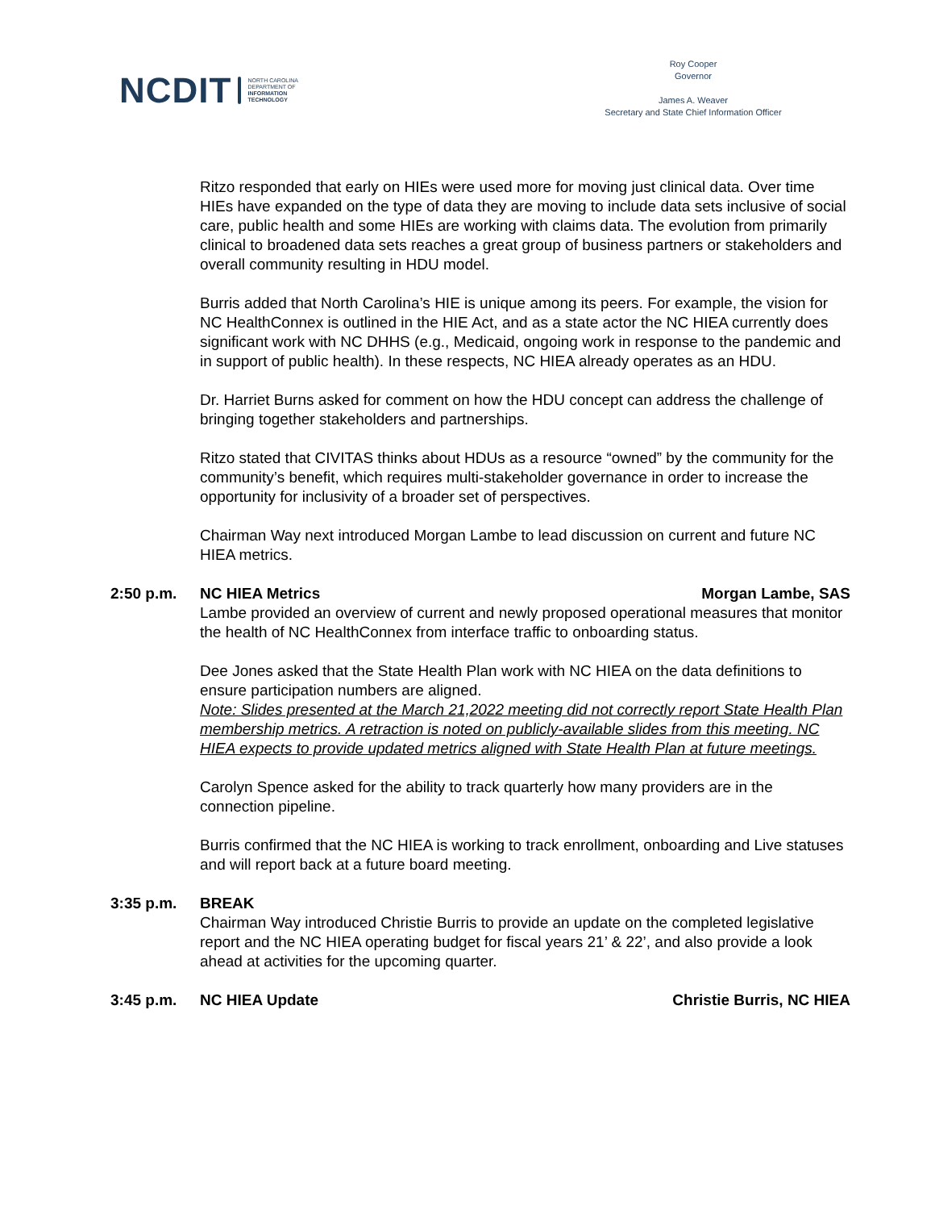NCDIT NORTH CAROLINA
DEPARTMENT OF
INFORMATION
TECHNOLOGY
Roy Cooper
Governor
James A. Weaver
Secretary and State Chief Information Officer
Ritzo responded that early on HIEs were used more for moving just clinical data. Over time HIEs have expanded on the type of data they are moving to include data sets inclusive of social care, public health and some HIEs are working with claims data. The evolution from primarily clinical to broadened data sets reaches a great group of business partners or stakeholders and overall community resulting in HDU model.
Burris added that North Carolina’s HIE is unique among its peers. For example, the vision for NC HealthConnex is outlined in the HIE Act, and as a state actor the NC HIEA currently does significant work with NC DHHS (e.g., Medicaid, ongoing work in response to the pandemic and in support of public health). In these respects, NC HIEA already operates as an HDU.
Dr. Harriet Burns asked for comment on how the HDU concept can address the challenge of bringing together stakeholders and partnerships.
Ritzo stated that CIVITAS thinks about HDUs as a resource “owned” by the community for the community’s benefit, which requires multi-stakeholder governance in order to increase the opportunity for inclusivity of a broader set of perspectives.
Chairman Way next introduced Morgan Lambe to lead discussion on current and future NC HIEA metrics.
2:50 p.m. NC HIEA Metrics Morgan Lambe, SAS
Lambe provided an overview of current and newly proposed operational measures that monitor the health of NC HealthConnex from interface traffic to onboarding status.
Dee Jones asked that the State Health Plan work with NC HIEA on the data definitions to ensure participation numbers are aligned.
Note: Slides presented at the March 21,2022 meeting did not correctly report State Health Plan membership metrics. A retraction is noted on publicly-available slides from this meeting. NC HIEA expects to provide updated metrics aligned with State Health Plan at future meetings.
Carolyn Spence asked for the ability to track quarterly how many providers are in the connection pipeline.
Burris confirmed that the NC HIEA is working to track enrollment, onboarding and Live statuses and will report back at a future board meeting.
3:35 p.m. BREAK
Chairman Way introduced Christie Burris to provide an update on the completed legislative report and the NC HIEA operating budget for fiscal years 21’ & 22’, and also provide a look ahead at activities for the upcoming quarter.
3:45 p.m. NC HIEA Update Christie Burris, NC HIEA